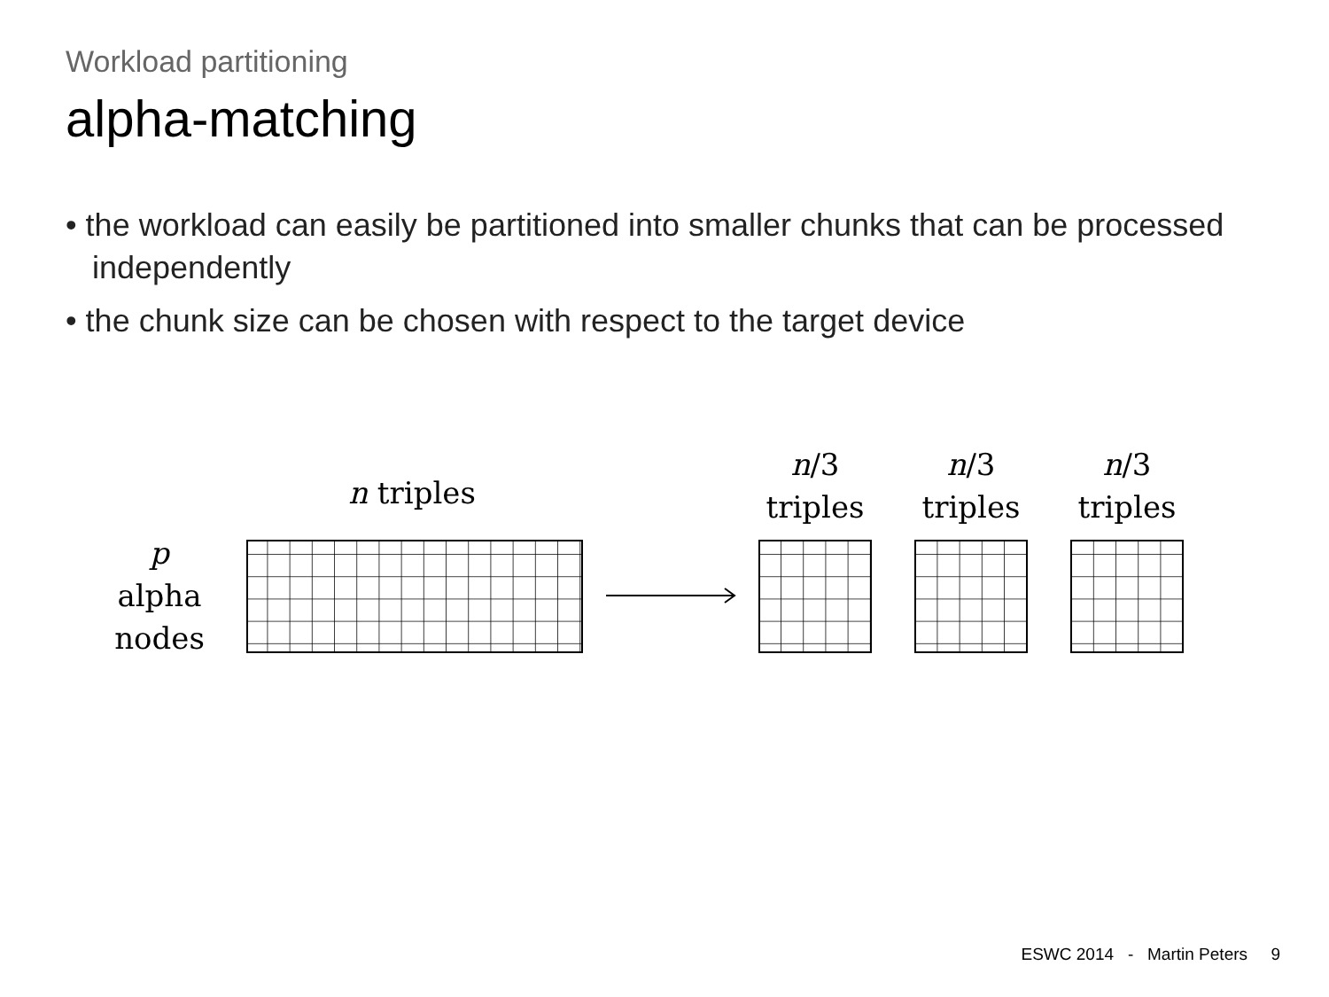Workload partitioning
alpha-matching
• the workload can easily be partitioned into smaller chunks that can be processed independently
• the chunk size can be chosen with respect to the target device
p
alpha
nodes
n triples
n/3
triples
n/3
triples
n/3
triples
ESWC 2014 - Martin Peters 9